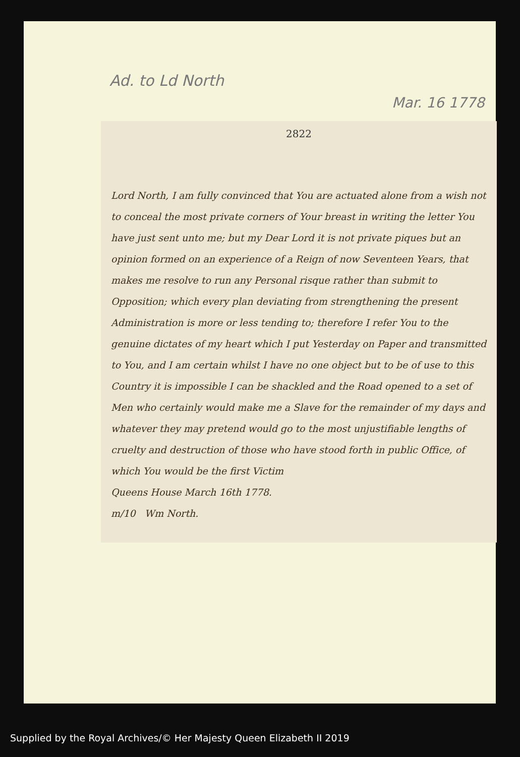Ad. to Ld North
Mar. 16 1778
2822
Lord North, I am fully convinced that You are actuated alone from a wish not to conceal the most private corners of Your breast in writing the letter You have just sent unto me; but my Dear Lord it is not private piques but an opinion formed on an experience of a Reign of now Seventeen Years, that makes me resolve to run any Personal risque rather than submit to Opposition; which every plan deviating from strengthening the present Administration is more or less tending to; therefore I refer You to the genuine dictates of my heart which I put Yesterday on Paper and transmitted to You, and I am certain whilst I have no one object but to be of use to this Country it is impossible I can be shackled and the Road opened to a set of Men who certainly would make me a Slave for the remainder of my days and whatever they may pretend would go to the most unjustifiable lengths of cruelty and destruction of those who have stood forth in public Office, of which You would be the first Victim
Queens House March 16th 1778.
m/10 Wm North.
Supplied by the Royal Archives/© Her Majesty Queen Elizabeth II 2019